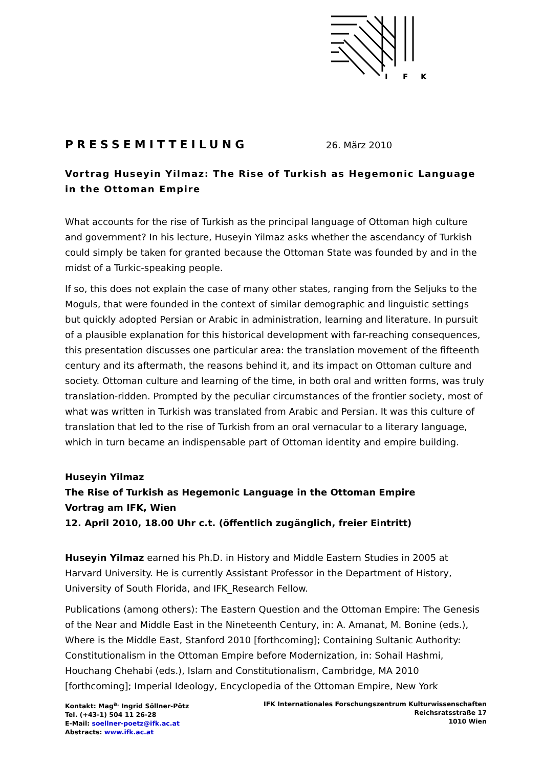I
F
K
PRESSEMITTEILUNG
26. März 2010
Vortrag Huseyin Yilmaz: The Rise of Turkish as Hegemonic Language in the Ottoman Empire
What accounts for the rise of Turkish as the principal language of Ottoman high culture and government? In his lecture, Huseyin Yilmaz asks whether the ascendancy of Turkish could simply be taken for granted because the Ottoman State was founded by and in the midst of a Turkic-speaking people.
If so, this does not explain the case of many other states, ranging from the Seljuks to the Moguls, that were founded in the context of similar demographic and linguistic settings but quickly adopted Persian or Arabic in administration, learning and literature. In pursuit of a plausible explanation for this historical development with far-reaching consequences, this presentation discusses one particular area: the translation movement of the fifteenth century and its aftermath, the reasons behind it, and its impact on Ottoman culture and society. Ottoman culture and learning of the time, in both oral and written forms, was truly translation-ridden. Prompted by the peculiar circumstances of the frontier society, most of what was written in Turkish was translated from Arabic and Persian. It was this culture of translation that led to the rise of Turkish from an oral vernacular to a literary language, which in turn became an indispensable part of Ottoman identity and empire building.
Huseyin Yilmaz
The Rise of Turkish as Hegemonic Language in the Ottoman Empire
Vortrag am IFK, Wien
12. April 2010, 18.00 Uhr c.t. (öffentlich zugänglich, freier Eintritt)
Huseyin Yilmaz earned his Ph.D. in History and Middle Eastern Studies in 2005 at Harvard University. He is currently Assistant Professor in the Department of History, University of South Florida, and IFK_Research Fellow.
Publications (among others): The Eastern Question and the Ottoman Empire: The Genesis of the Near and Middle East in the Nineteenth Century, in: A. Amanat, M. Bonine (eds.), Where is the Middle East, Stanford 2010 [forthcoming]; Containing Sultanic Authority: Constitutionalism in the Ottoman Empire before Modernization, in: Sohail Hashmi, Houchang Chehabi (eds.), Islam and Constitutionalism, Cambridge, MA 2010 [forthcoming]; Imperial Ideology, Encyclopedia of the Ottoman Empire, New York
Kontakt: Mag<sup>a.</sup> Ingrid Söllner-Pötz
Tel. (+43-1) 504 11 26-28
E-Mail: soellner-poetz@ifk.ac.at
Abstracts: www.ifk.ac.at
IFK Internationales Forschungszentrum Kulturwissenschaften
Reichsratsstraße 17
1010 Wien